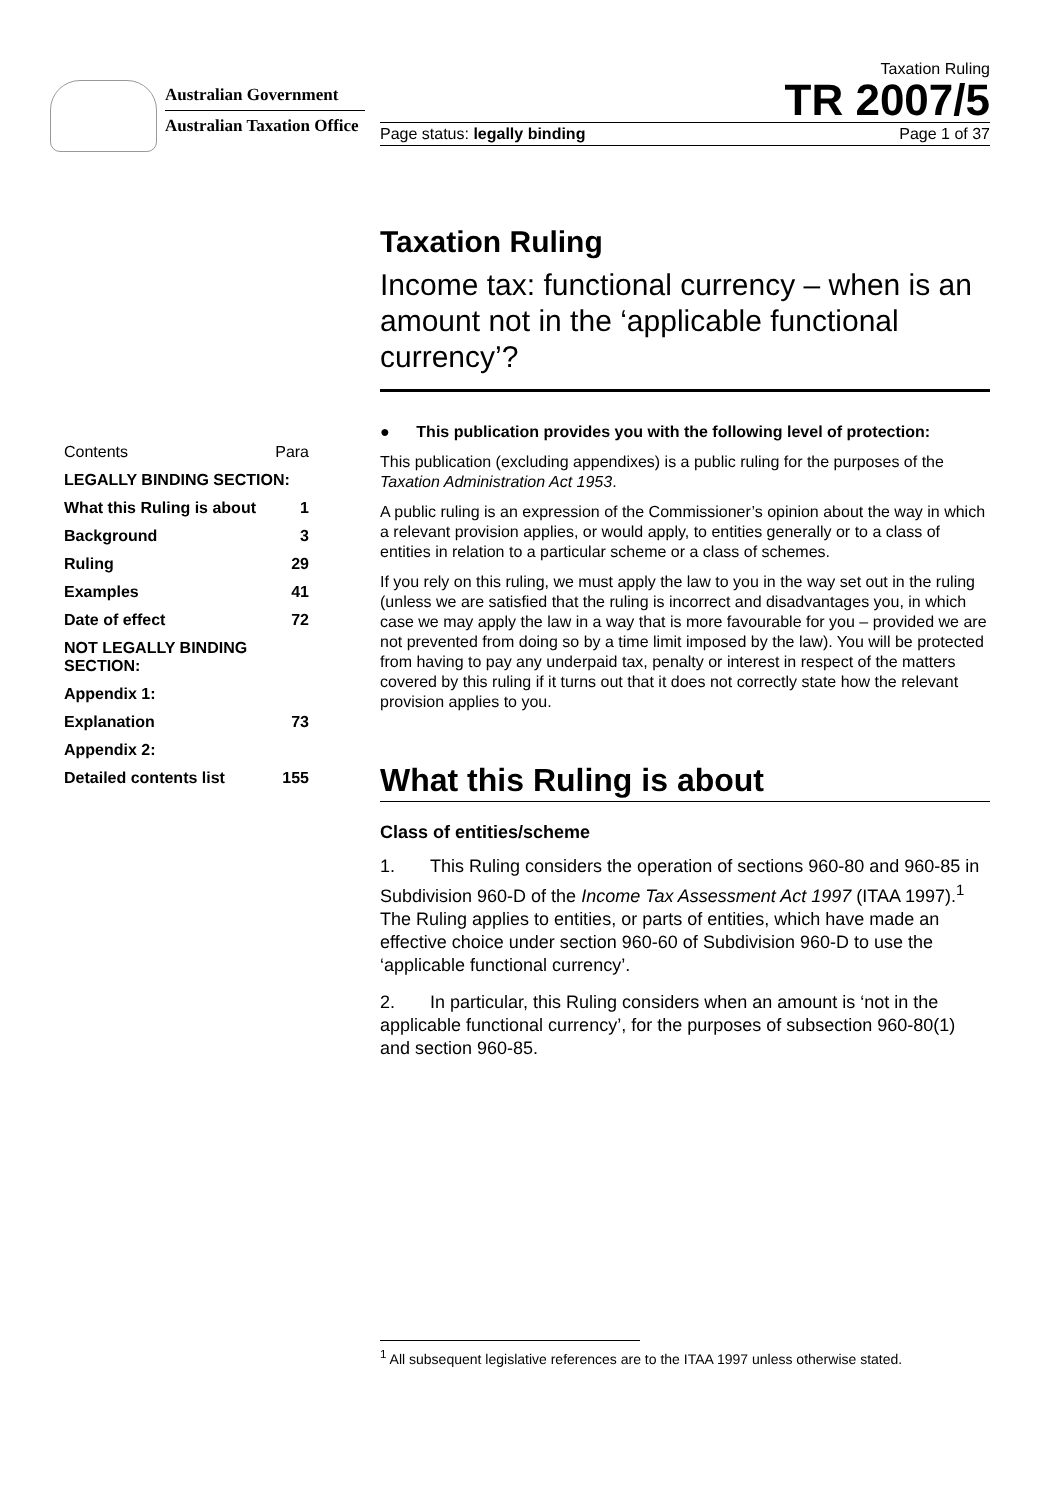Australian Government
Australian Taxation Office
Taxation Ruling
TR 2007/5
Page status: legally binding Page 1 of 37
Taxation Ruling
Income tax: functional currency – when is an amount not in the ‘applicable functional currency’?
● This publication provides you with the following level of protection:
This publication (excluding appendixes) is a public ruling for the purposes of the Taxation Administration Act 1953.
A public ruling is an expression of the Commissioner’s opinion about the way in which a relevant provision applies, or would apply, to entities generally or to a class of entities in relation to a particular scheme or a class of schemes.
If you rely on this ruling, we must apply the law to you in the way set out in the ruling (unless we are satisfied that the ruling is incorrect and disadvantages you, in which case we may apply the law in a way that is more favourable for you – provided we are not prevented from doing so by a time limit imposed by the law). You will be protected from having to pay any underpaid tax, penalty or interest in respect of the matters covered by this ruling if it turns out that it does not correctly state how the relevant provision applies to you.
What this Ruling is about
Class of entities/scheme
1. This Ruling considers the operation of sections 960-80 and 960-85 in Subdivision 960-D of the Income Tax Assessment Act 1997 (ITAA 1997).<sup>1</sup> The Ruling applies to entities, or parts of entities, which have made an effective choice under section 960-60 of Subdivision 960-D to use the ‘applicable functional currency’.
2. In particular, this Ruling considers when an amount is ‘not in the applicable functional currency’, for the purposes of subsection 960-80(1) and section 960-85.
| Contents | Para |
| LEGALLY BINDING SECTION: | |
| What this Ruling is about | 1 |
| Background | 3 |
| Ruling | 29 |
| Examples | 41 |
| Date of effect | 72 |
| NOT LEGALLY BINDING SECTION: | |
| Appendix 1: | |
| Explanation | 73 |
| Appendix 2: | |
| Detailed contents list | 155 |
<sup>1</sup> All subsequent legislative references are to the ITAA 1997 unless otherwise stated.